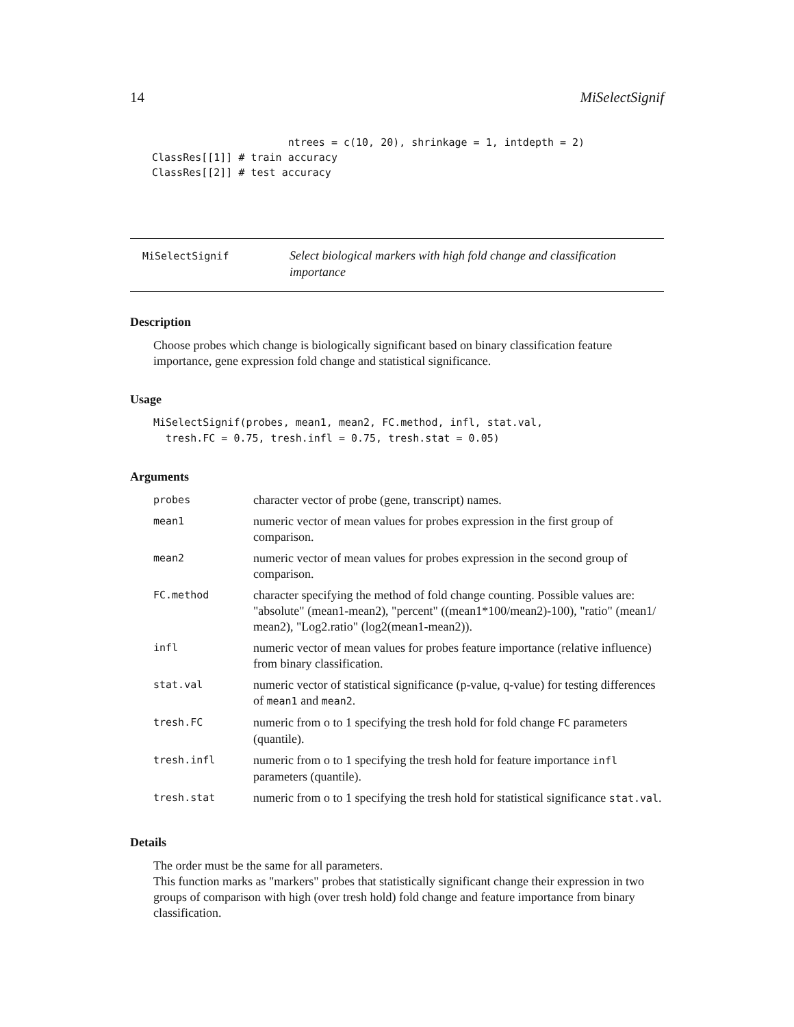14 MiSelectSignif
                      ntrees = c(10, 20), shrinkage = 1, intdepth = 2)
ClassRes[[1]] # train accuracy
ClassRes[[2]] # test accuracy
MiSelectSignif
Select biological markers with high fold change and classification importance
Description
Choose probes which change is biologically significant based on binary classification feature importance, gene expression fold change and statistical significance.
Usage
MiSelectSignif(probes, mean1, mean2, FC.method, infl, stat.val,
  tresh.FC = 0.75, tresh.infl = 0.75, tresh.stat = 0.05)
Arguments
| probes | character vector of probe (gene, transcript) names. |
| mean1 | numeric vector of mean values for probes expression in the first group of comparison. |
| mean2 | numeric vector of mean values for probes expression in the second group of comparison. |
| FC.method | character specifying the method of fold change counting. Possible values are: "absolute" (mean1-mean2), "percent" ((mean1*100/mean2)-100), "ratio" (mean1/ mean2), "Log2.ratio" (log2(mean1-mean2)). |
| infl | numeric vector of mean values for probes feature importance (relative influence) from binary classification. |
| stat.val | numeric vector of statistical significance (p-value, q-value) for testing differences of mean1 and mean2 . |
| tresh.FC | numeric from o to 1 specifying the tresh hold for fold change FC parameters (quantile). |
| tresh.infl | numeric from o to 1 specifying the tresh hold for feature importance infl parameters (quantile). |
| tresh.stat | numeric from o to 1 specifying the tresh hold for statistical significance stat.val . |
Details
The order must be the same for all parameters.
This function marks as "markers" probes that statistically significant change their expression in two groups of comparison with high (over tresh hold) fold change and feature importance from binary classification.